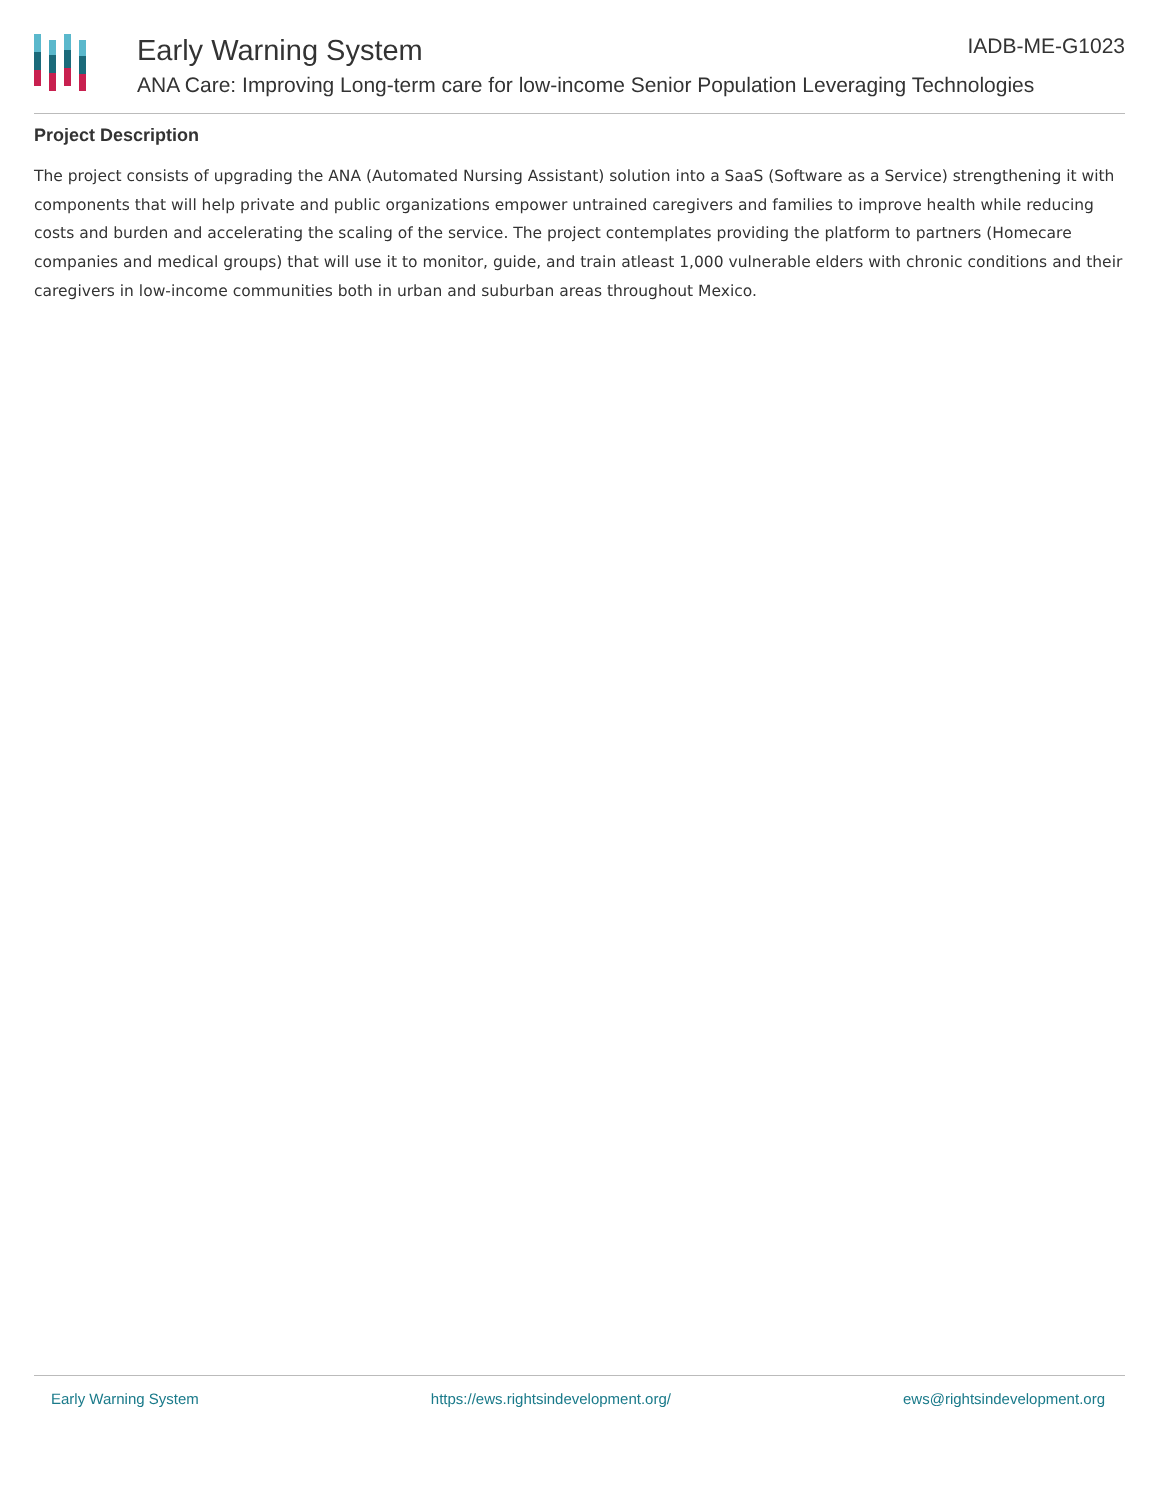Early Warning System IADB-ME-G1023
ANA Care: Improving Long-term care for low-income Senior Population Leveraging Technologies
Project Description
The project consists of upgrading the ANA (Automated Nursing Assistant) solution into a SaaS (Software as a Service) strengthening it with components that will help private and public organizations empower untrained caregivers and families to improve health while reducing costs and burden and accelerating the scaling of the service. The project contemplates providing the platform to partners (Homecare companies and medical groups) that will use it to monitor, guide, and train atleast 1,000 vulnerable elders with chronic conditions and their caregivers in low-income communities both in urban and suburban areas throughout Mexico.
Early Warning System https://ews.rightsindevelopment.org/ ews@rightsindevelopment.org